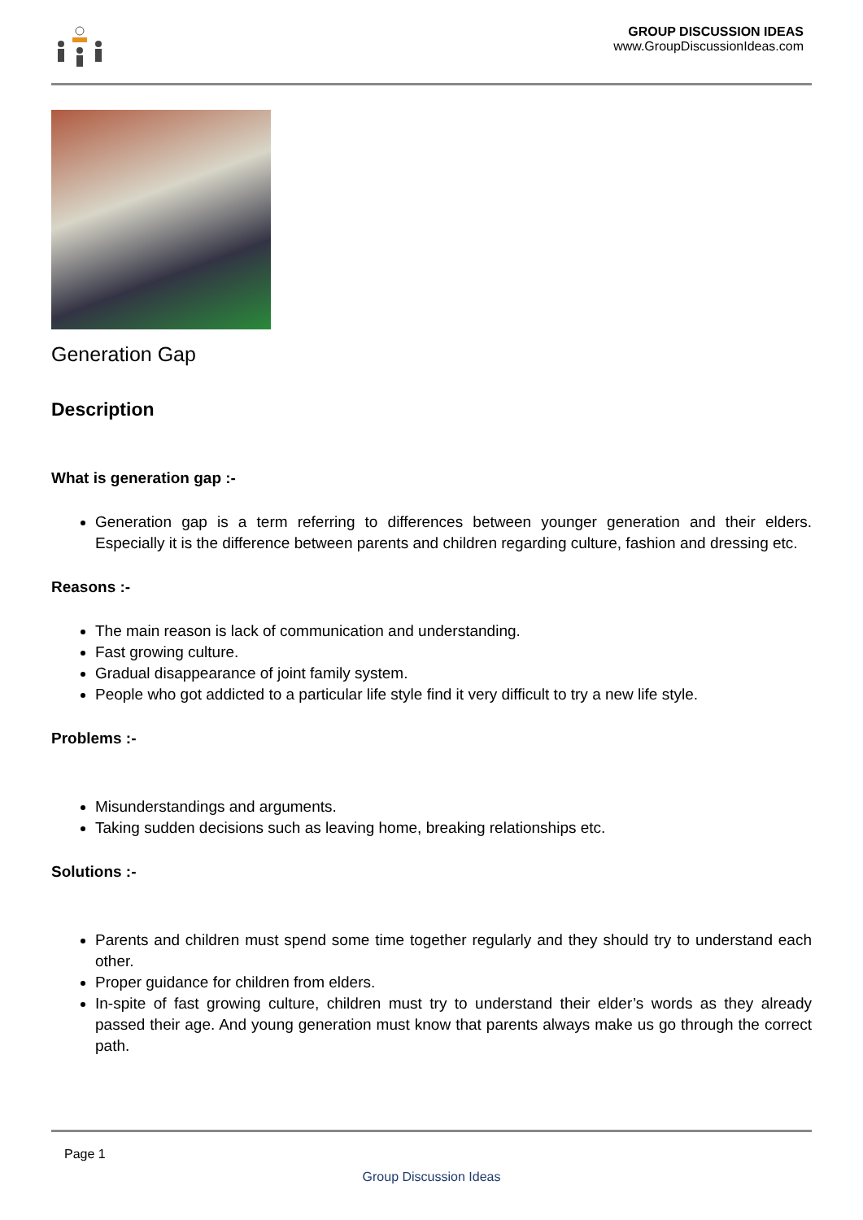GROUP DISCUSSION IDEAS
www.GroupDiscussionIdeas.com
Generation Gap
Description
What is generation gap :-
Generation gap is a term referring to differences between younger generation and their elders. Especially it is the difference between parents and children regarding culture, fashion and dressing etc.
Reasons :-
The main reason is lack of communication and understanding.
Fast growing culture.
Gradual disappearance of joint family system.
People who got addicted to a particular life style find it very difficult to try a new life style.
Problems :-
Misunderstandings and arguments.
Taking sudden decisions such as leaving home, breaking relationships etc.
Solutions :-
Parents and children must spend some time together regularly and they should try to understand each other.
Proper guidance for children from elders.
In-spite of fast growing culture, children must try to understand their elder’s words as they already passed their age. And young generation must know that parents always make us go through the correct path.
Page 1
Group Discussion Ideas